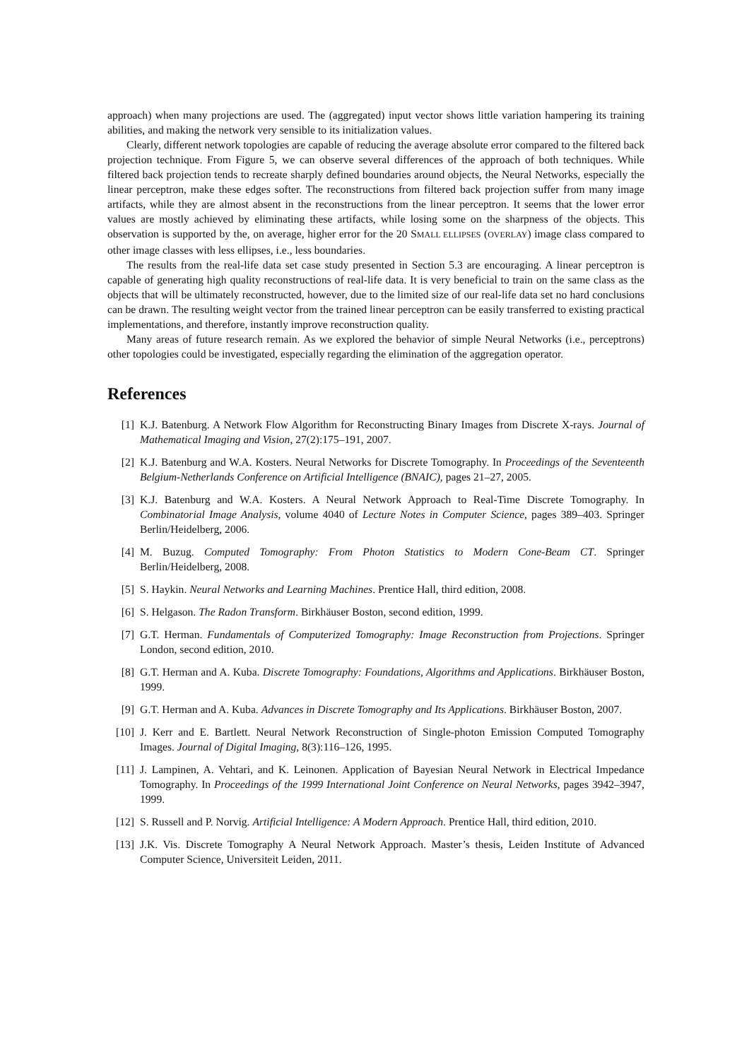approach) when many projections are used. The (aggregated) input vector shows little variation hampering its training abilities, and making the network very sensible to its initialization values.
Clearly, different network topologies are capable of reducing the average absolute error compared to the filtered back projection technique. From Figure 5, we can observe several differences of the approach of both techniques. While filtered back projection tends to recreate sharply defined boundaries around objects, the Neural Networks, especially the linear perceptron, make these edges softer. The reconstructions from filtered back projection suffer from many image artifacts, while they are almost absent in the reconstructions from the linear perceptron. It seems that the lower error values are mostly achieved by eliminating these artifacts, while losing some on the sharpness of the objects. This observation is supported by the, on average, higher error for the 20 SMALL ELLIPSES (OVERLAY) image class compared to other image classes with less ellipses, i.e., less boundaries.
The results from the real-life data set case study presented in Section 5.3 are encouraging. A linear perceptron is capable of generating high quality reconstructions of real-life data. It is very beneficial to train on the same class as the objects that will be ultimately reconstructed, however, due to the limited size of our real-life data set no hard conclusions can be drawn. The resulting weight vector from the trained linear perceptron can be easily transferred to existing practical implementations, and therefore, instantly improve reconstruction quality.
Many areas of future research remain. As we explored the behavior of simple Neural Networks (i.e., perceptrons) other topologies could be investigated, especially regarding the elimination of the aggregation operator.
References
[1] K.J. Batenburg. A Network Flow Algorithm for Reconstructing Binary Images from Discrete X-rays. Journal of Mathematical Imaging and Vision, 27(2):175–191, 2007.
[2] K.J. Batenburg and W.A. Kosters. Neural Networks for Discrete Tomography. In Proceedings of the Seventeenth Belgium-Netherlands Conference on Artificial Intelligence (BNAIC), pages 21–27, 2005.
[3] K.J. Batenburg and W.A. Kosters. A Neural Network Approach to Real-Time Discrete Tomography. In Combinatorial Image Analysis, volume 4040 of Lecture Notes in Computer Science, pages 389–403. Springer Berlin/Heidelberg, 2006.
[4] M. Buzug. Computed Tomography: From Photon Statistics to Modern Cone-Beam CT. Springer Berlin/Heidelberg, 2008.
[5] S. Haykin. Neural Networks and Learning Machines. Prentice Hall, third edition, 2008.
[6] S. Helgason. The Radon Transform. Birkhäuser Boston, second edition, 1999.
[7] G.T. Herman. Fundamentals of Computerized Tomography: Image Reconstruction from Projections. Springer London, second edition, 2010.
[8] G.T. Herman and A. Kuba. Discrete Tomography: Foundations, Algorithms and Applications. Birkhäuser Boston, 1999.
[9] G.T. Herman and A. Kuba. Advances in Discrete Tomography and Its Applications. Birkhäuser Boston, 2007.
[10] J. Kerr and E. Bartlett. Neural Network Reconstruction of Single-photon Emission Computed Tomography Images. Journal of Digital Imaging, 8(3):116–126, 1995.
[11] J. Lampinen, A. Vehtari, and K. Leinonen. Application of Bayesian Neural Network in Electrical Impedance Tomography. In Proceedings of the 1999 International Joint Conference on Neural Networks, pages 3942–3947, 1999.
[12] S. Russell and P. Norvig. Artificial Intelligence: A Modern Approach. Prentice Hall, third edition, 2010.
[13] J.K. Vis. Discrete Tomography A Neural Network Approach. Master’s thesis, Leiden Institute of Advanced Computer Science, Universiteit Leiden, 2011.